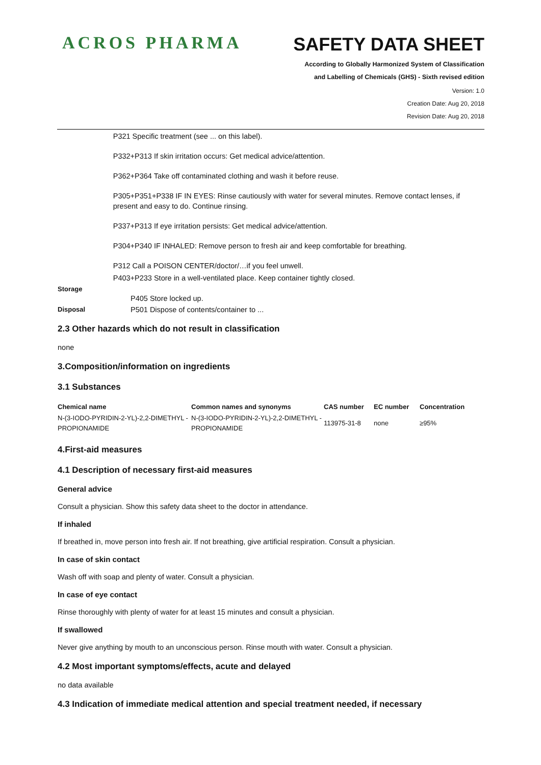ACROS PHARMA
SAFETY DATA SHEET
According to Globally Harmonized System of Classification
and Labelling of Chemicals (GHS) - Sixth revised edition
Version: 1.0
Creation Date: Aug 20, 2018
Revision Date: Aug 20, 2018
P321 Specific treatment (see ... on this label).
P332+P313 If skin irritation occurs: Get medical advice/attention.
P362+P364 Take off contaminated clothing and wash it before reuse.
P305+P351+P338 IF IN EYES: Rinse cautiously with water for several minutes. Remove contact lenses, if present and easy to do. Continue rinsing.
P337+P313 If eye irritation persists: Get medical advice/attention.
P304+P340 IF INHALED: Remove person to fresh air and keep comfortable for breathing.
P312 Call a POISON CENTER/doctor/…if you feel unwell.
P403+P233 Store in a well-ventilated place. Keep container tightly closed.
Storage
P405 Store locked up.
Disposal P501 Dispose of contents/container to ...
2.3 Other hazards which do not result in classification
none
3.Composition/information on ingredients
3.1 Substances
| Chemical name | Common names and synonyms | CAS number | EC number | Concentration |
| --- | --- | --- | --- | --- |
| N-(3-IODO-PYRIDIN-2-YL)-2,2-DIMETHYL -PROPIONAMIDE | N-(3-IODO-PYRIDIN-2-YL)-2,2-DIMETHYL -PROPIONAMIDE | 113975-31-8 | none | ≥95% |
4.First-aid measures
4.1 Description of necessary first-aid measures
General advice
Consult a physician. Show this safety data sheet to the doctor in attendance.
If inhaled
If breathed in, move person into fresh air. If not breathing, give artificial respiration. Consult a physician.
In case of skin contact
Wash off with soap and plenty of water. Consult a physician.
In case of eye contact
Rinse thoroughly with plenty of water for at least 15 minutes and consult a physician.
If swallowed
Never give anything by mouth to an unconscious person. Rinse mouth with water. Consult a physician.
4.2 Most important symptoms/effects, acute and delayed
no data available
4.3 Indication of immediate medical attention and special treatment needed, if necessary